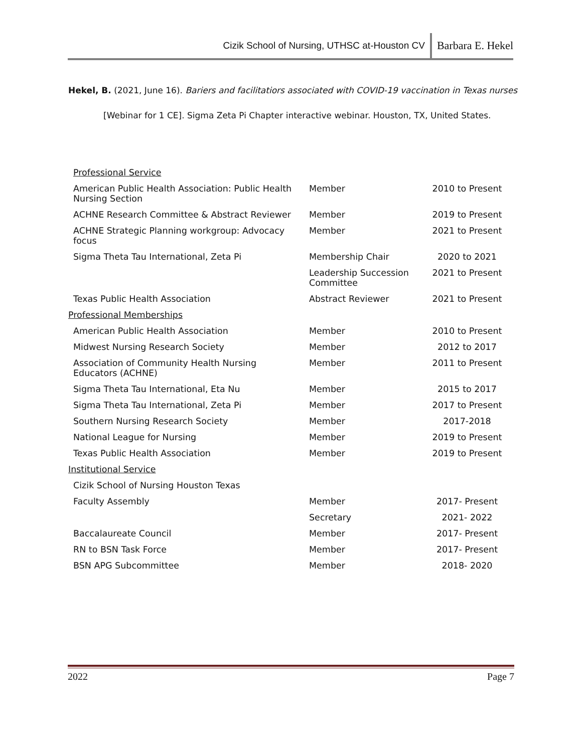Cizik School of Nursing, UTHSC at-Houston CV Barbara E. Hekel
Hekel, B. (2021, June 16). Bariers and facilitatiors associated with COVID-19 vaccination in Texas nurses
[Webinar for 1 CE]. Sigma Zeta Pi Chapter interactive webinar. Houston, TX, United States.
| Professional Service | | |
| American Public Health Association: Public Health Nursing Section | Member | 2010 to Present |
| ACHNE Research Committee & Abstract Reviewer | Member | 2019 to Present |
| ACHNE Strategic Planning workgroup: Advocacy focus | Member | 2021 to Present |
| Sigma Theta Tau International, Zeta Pi | Membership Chair | 2020 to 2021 |
| | Leadership Succession Committee | 2021 to Present |
| Texas Public Health Association | Abstract Reviewer | 2021 to Present |
| Professional Memberships | | |
| American Public Health Association | Member | 2010 to Present |
| Midwest Nursing Research Society | Member | 2012 to 2017 |
| Association of Community Health Nursing Educators (ACHNE) | Member | 2011 to Present |
| Sigma Theta Tau International, Eta Nu | Member | 2015 to 2017 |
| Sigma Theta Tau International, Zeta Pi | Member | 2017 to Present |
| Southern Nursing Research Society | Member | 2017-2018 |
| National League for Nursing | Member | 2019 to Present |
| Texas Public Health Association | Member | 2019 to Present |
| Institutional Service | | |
| Cizik School of Nursing Houston Texas | | |
| Faculty Assembly | Member | 2017- Present |
| | Secretary | 2021- 2022 |
| Baccalaureate Council | Member | 2017- Present |
| RN to BSN Task Force | Member | 2017- Present |
| BSN APG Subcommittee | Member | 2018- 2020 |
2022 Page 7